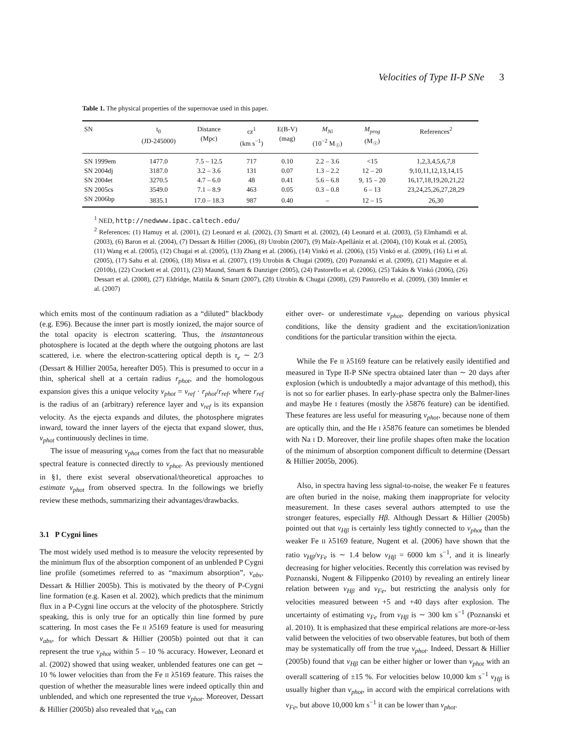Velocities of Type II-P SNe 3
Table 1. The physical properties of the supernovae used in this paper.
| SN | t<sub>0</sub> (JD-245000) | Distance (Mpc) | cz<sup>1</sup> (km s<sup>−1</sup>) | E(B-V) (mag) | M<sub>Ni</sub> (10<sup>−2</sup> M<sub>☉</sub>) | M<sub>prog</sub> (M<sub>☉</sub>) | References<sup>2</sup> |
| --- | --- | --- | --- | --- | --- | --- | --- |
| SN 1999em | 1477.0 | 7.5 – 12.5 | 717 | 0.10 | 2.2 – 3.6 | <15 | 1,2,3,4,5,6,7,8 |
| SN 2004dj | 3187.0 | 3.2 – 3.6 | 131 | 0.07 | 1.3 – 2.2 | 12 – 20 | 9,10,11,12,13,14,15 |
| SN 2004et | 3270.5 | 4.7 – 6.0 | 48 | 0.41 | 5.6 – 6.8 | 9, 15 – 20 | 16,17,18,19,20,21,22 |
| SN 2005cs | 3549.0 | 7.1 – 8.9 | 463 | 0.05 | 0.3 – 0.8 | 6 – 13 | 23,24,25,26,27,28,29 |
| SN 2006bp | 3835.1 | 17.0 – 18.3 | 987 | 0.40 | – | 12 – 15 | 26,30 |
<sup>1</sup> NED, http://nedwww.ipac.caltech.edu/
<sup>2</sup> References: (1) Hamuy et al. (2001), (2) Leonard et al. (2002), (3) Smartt et al. (2002), (4) Leonard et al. (2003), (5) Elmhamdi et al. (2003), (6) Baron et al. (2004), (7) Dessart & Hillier (2006), (8) Utrobin (2007), (9) Maíz-Apellániz et al. (2004), (10) Kotak et al. (2005), (11) Wang et al. (2005), (12) Chugai et al. (2005), (13) Zhang et al. (2006), (14) Vinkó et al. (2006), (15) Vinkó et al. (2009), (16) Li et al. (2005), (17) Sahu et al. (2006), (18) Misra et al. (2007), (19) Utrobin & Chugai (2009), (20) Poznanski et al. (2009), (21) Maguire et al. (2010b), (22) Crockett et al. (2011), (23) Maund, Smartt & Danziger (2005), (24) Pastorello et al. (2006), (25) Takáts & Vinkó (2006), (26) Dessart et al. (2008), (27) Eldridge, Mattila & Smartt (2007), (28) Utrobin & Chugai (2008), (29) Pastorello et al. (2009), (30) Immler et al. (2007)
which emits most of the continuum radiation as a “diluted” blackbody (e.g. E96). Because the inner part is mostly ionized, the major source of the total opacity is electron scattering. Thus, the instantaneous photosphere is located at the depth where the outgoing photons are last scattered, i.e. where the electron-scattering optical depth is τ<sub>e</sub> ∼ 2/3 (Dessart & Hillier 2005a, hereafter D05). This is presumed to occur in a thin, spherical shell at a certain radius r<sub>phot</sub>, and the homologous expansion gives this a unique velocity v<sub>phot</sub> = v<sub>ref</sub> · r<sub>phot</sub>/r<sub>ref</sub>, where r<sub>ref</sub> is the radius of an (arbitrary) reference layer and v<sub>ref</sub> is its expansion velocity. As the ejecta expands and dilutes, the photosphere migrates inward, toward the inner layers of the ejecta that expand slower, thus, v<sub>phot</sub> continuously declines in time.
The issue of measuring v<sub>phot</sub> comes from the fact that no measurable spectral feature is connected directly to v<sub>phot</sub>. As previously mentioned in §1, there exist several observational/theoretical approaches to estimate v<sub>phot</sub> from observed spectra. In the followings we briefly review these methods, summarizing their advantages/drawbacks.
3.1 P Cygni lines
The most widely used method is to measure the velocity represented by the minimum flux of the absorption component of an unblended P Cygni line profile (sometimes referred to as “maximum absorption”, v<sub>abs</sub>, Dessart & Hillier 2005b). This is motivated by the theory of P-Cygni line formation (e.g. Kasen et al. 2002), which predicts that the minimum flux in a P-Cygni line occurs at the velocity of the photosphere. Strictly speaking, this is only true for an optically thin line formed by pure scattering. In most cases the Fe II λ5169 feature is used for measuring v<sub>abs</sub>, for which Dessart & Hillier (2005b) pointed out that it can represent the true v<sub>phot</sub> within 5 – 10 % accuracy. However, Leonard et al. (2002) showed that using weaker, unblended features one can get ∼ 10 % lower velocities than from the Fe II λ5169 feature. This raises the question of whether the measurable lines were indeed optically thin and unblended, and which one represented the true v<sub>phot</sub>. Moreover, Dessart & Hillier (2005b) also revealed that v<sub>abs</sub> can
either over- or underestimate v<sub>phot</sub>, depending on various physical conditions, like the density gradient and the excitation/ionization conditions for the particular transition within the ejecta.
While the Fe II λ5169 feature can be relatively easily identified and measured in Type II-P SNe spectra obtained later than ∼ 20 days after explosion (which is undoubtedly a major advantage of this method), this is not so for earlier phases. In early-phase spectra only the Balmer-lines and maybe He I features (mostly the λ5876 feature) can be identified. These features are less useful for measuring v<sub>phot</sub>, because none of them are optically thin, and the He I λ5876 feature can sometimes be blended with Na I D. Moreover, their line profile shapes often make the location of the minimum of absorption component difficult to determine (Dessart & Hillier 2005b, 2006).
Also, in spectra having less signal-to-noise, the weaker Fe II features are often buried in the noise, making them inappropriate for velocity measurement. In these cases several authors attempted to use the stronger features, especially Hβ. Although Dessart & Hillier (2005b) pointed out that v<sub>Hβ</sub> is certainly less tightly connected to v<sub>phot</sub> than the weaker Fe II λ5169 feature, Nugent et al. (2006) have shown that the ratio v<sub>Hβ</sub>/v<sub>Fe</sub> is ∼ 1.4 below v<sub>Hβ</sub> = 6000 km s<sup>−1</sup>, and it is linearly decreasing for higher velocities. Recently this correlation was revised by Poznanski, Nugent & Filippenko (2010) by revealing an entirely linear relation between v<sub>Hβ</sub> and v<sub>Fe</sub>, but restricting the analysis only for velocities measured between +5 and +40 days after explosion. The uncertainty of estimating v<sub>Fe</sub> from v<sub>Hβ</sub> is ∼ 300 km s<sup>−1</sup> (Poznanski et al. 2010). It is emphasized that these empirical relations are more-or-less valid between the velocities of two observable features, but both of them may be systematically off from the true v<sub>phot</sub>. Indeed, Dessart & Hillier (2005b) found that v<sub>Hβ</sub> can be either higher or lower than v<sub>phot</sub> with an overall scattering of ±15 %. For velocities below 10,000 km s<sup>−1</sup> v<sub>Hβ</sub> is usually higher than v<sub>phot</sub>, in accord with the empirical correlations with v<sub>Fe</sub>, but above 10,000 km s<sup>−1</sup> it can be lower than v<sub>phot</sub>.